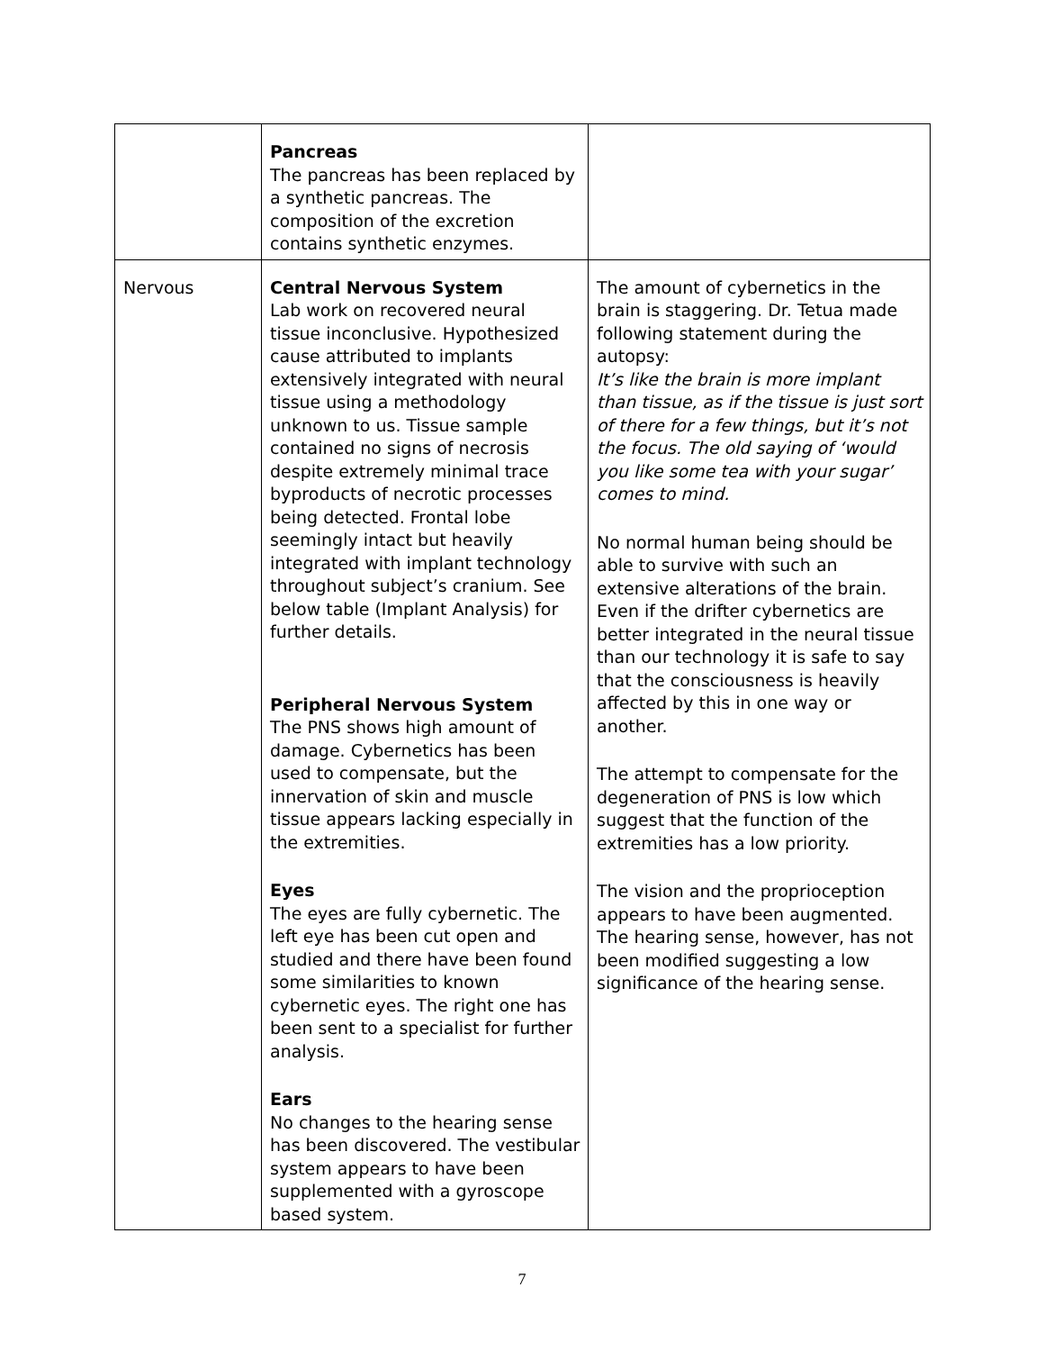| | Pancreas The pancreas has been replaced by a synthetic pancreas. The composition of the excretion contains synthetic enzymes. | |
| Nervous | Central Nervous System Lab work on recovered neural tissue inconclusive. Hypothesized cause attributed to implants extensively integrated with neural tissue using a methodology unknown to us. Tissue sample contained no signs of necrosis despite extremely minimal trace byproducts of necrotic processes being detected. Frontal lobe seemingly intact but heavily integrated with implant technology throughout subject’s cranium. See below table (Implant Analysis) for further details. Peripheral Nervous System The PNS shows high amount of damage. Cybernetics has been used to compensate, but the innervation of skin and muscle tissue appears lacking especially in the extremities. Eyes The eyes are fully cybernetic. The left eye has been cut open and studied and there have been found some similarities to known cybernetic eyes. The right one has been sent to a specialist for further analysis. Ears No changes to the hearing sense has been discovered. The vestibular system appears to have been supplemented with a gyroscope based system. | The amount of cybernetics in the brain is staggering. Dr. Tetua made following statement during the autopsy: It’s like the brain is more implant than tissue, as if the tissue is just sort of there for a few things, but it’s not the focus. The old saying of ‘would you like some tea with your sugar’ comes to mind. No normal human being should be able to survive with such an extensive alterations of the brain. Even if the drifter cybernetics are better integrated in the neural tissue than our technology it is safe to say that the consciousness is heavily affected by this in one way or another. The attempt to compensate for the degeneration of PNS is low which suggest that the function of the extremities has a low priority. The vision and the proprioception appears to have been augmented. The hearing sense, however, has not been modified suggesting a low significance of the hearing sense. |
7